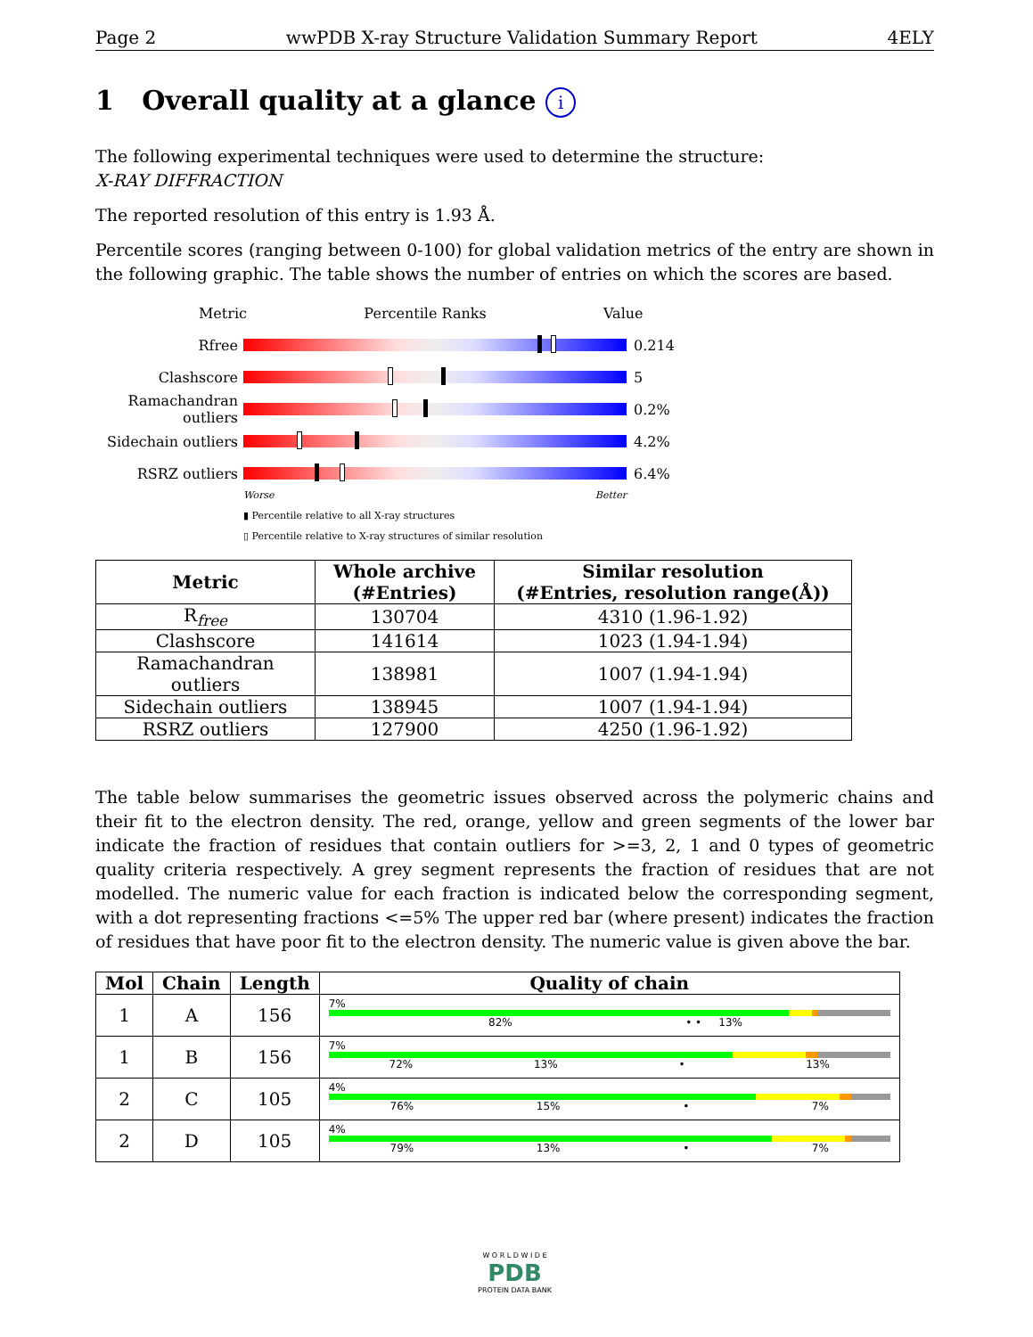Page 2 wwPDB X-ray Structure Validation Summary Report 4ELY
1 Overall quality at a glance i
The following experimental techniques were used to determine the structure:
X-RAY DIFFRACTION
The reported resolution of this entry is 1.93 Å.
Percentile scores (ranging between 0-100) for global validation metrics of the entry are shown in the following graphic. The table shows the number of entries on which the scores are based.
Metric Percentile Ranks Value
Rfree 0.214
Clashscore 5
Ramachandran outliers
0.2%
Sidechain outliers
4.2%
RSRZ outliers 6.4%
Worse Better
▮ Percentile relative to all X-ray structures
▯ Percentile relative to X-ray structures of similar resolution
| Metric | Whole archive (#Entries) | Similar resolution (#Entries, resolution range(Å)) |
| --- | --- | --- |
| R<sub>free</sub> | 130704 | 4310 (1.96-1.92) |
| Clashscore | 141614 | 1023 (1.94-1.94) |
| Ramachandran outliers | 138981 | 1007 (1.94-1.94) |
| Sidechain outliers | 138945 | 1007 (1.94-1.94) |
| RSRZ outliers | 127900 | 4250 (1.96-1.92) |
The table below summarises the geometric issues observed across the polymeric chains and their fit to the electron density. The red, orange, yellow and green segments of the lower bar indicate the fraction of residues that contain outliers for >=3, 2, 1 and 0 types of geometric quality criteria respectively. A grey segment represents the fraction of residues that are not modelled. The numeric value for each fraction is indicated below the corresponding segment, with a dot representing fractions <=5% The upper red bar (where present) indicates the fraction of residues that have poor fit to the electron density. The numeric value is given above the bar.
| Mol | Chain | Length | Quality of chain |
| --- | --- | --- | --- |
| 1 | A | 156 | 7% 82% • • 13% |
| 1 | B | 156 | 7% 72% 13% • 13% |
| 2 | C | 105 | 4% 76% 15% • 7% |
| 2 | D | 105 | 4% 79% 13% • 7% |
W O R L D W I D E
PDB
PROTEIN DATA BANK